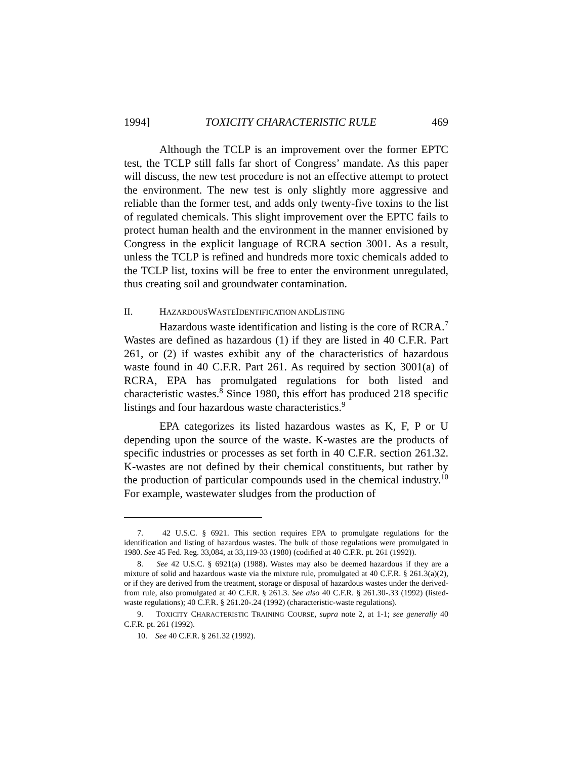1994] TOXICITY CHARACTERISTIC RULE 469
Although the TCLP is an improvement over the former EPTC test, the TCLP still falls far short of Congress’ mandate. As this paper will discuss, the new test procedure is not an effective attempt to protect the environment. The new test is only slightly more aggressive and reliable than the former test, and adds only twenty-five toxins to the list of regulated chemicals. This slight improvement over the EPTC fails to protect human health and the environment in the manner envisioned by Congress in the explicit language of RCRA section 3001. As a result, unless the TCLP is refined and hundreds more toxic chemicals added to the TCLP list, toxins will be free to enter the environment unregulated, thus creating soil and groundwater contamination.
II. HAZARDOUS WASTE IDENTIFICATION AND LISTING
Hazardous waste identification and listing is the core of RCRA.<sup>7</sup> Wastes are defined as hazardous (1) if they are listed in 40 C.F.R. Part 261, or (2) if wastes exhibit any of the characteristics of hazardous waste found in 40 C.F.R. Part 261. As required by section 3001(a) of RCRA, EPA has promulgated regulations for both listed and characteristic wastes.<sup>8</sup> Since 1980, this effort has produced 218 specific listings and four hazardous waste characteristics.<sup>9</sup>
EPA categorizes its listed hazardous wastes as K, F, P or U depending upon the source of the waste. K-wastes are the products of specific industries or processes as set forth in 40 C.F.R. section 261.32. K-wastes are not defined by their chemical constituents, but rather by the production of particular compounds used in the chemical industry.<sup>10</sup> For example, wastewater sludges from the production of
7. 42 U.S.C. § 6921. This section requires EPA to promulgate regulations for the identification and listing of hazardous wastes. The bulk of those regulations were promulgated in 1980. See 45 Fed. Reg. 33,084, at 33,119-33 (1980) (codified at 40 C.F.R. pt. 261 (1992)).
8. See 42 U.S.C. § 6921(a) (1988). Wastes may also be deemed hazardous if they are a mixture of solid and hazardous waste via the mixture rule, promulgated at 40 C.F.R. § 261.3(a)(2), or if they are derived from the treatment, storage or disposal of hazardous wastes under the derived-from rule, also promulgated at 40 C.F.R. § 261.3. See also 40 C.F.R. § 261.30-.33 (1992) (listed-waste regulations); 40 C.F.R. § 261.20-.24 (1992) (characteristic-waste regulations).
9. TOXICITY CHARACTERISTIC TRAINING COURSE, supra note 2, at 1-1; see generally 40 C.F.R. pt. 261 (1992).
10. See 40 C.F.R. § 261.32 (1992).